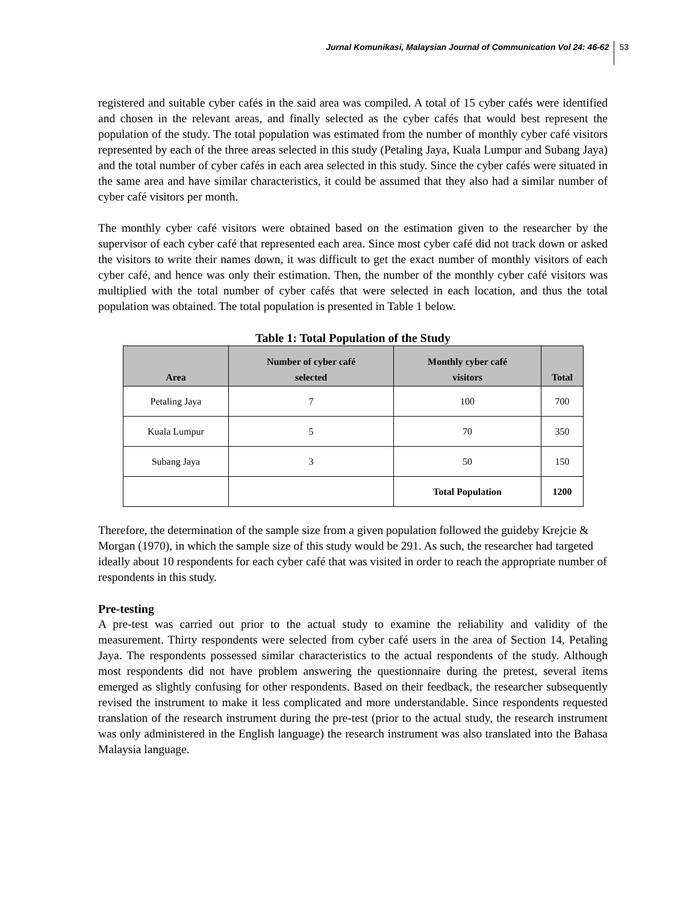Jurnal Komunikasi, Malaysian Journal of Communication Vol 24: 46-62 53
registered and suitable cyber cafés in the said area was compiled. A total of 15 cyber cafés were identified and chosen in the relevant areas, and finally selected as the cyber cafés that would best represent the population of the study. The total population was estimated from the number of monthly cyber café visitors represented by each of the three areas selected in this study (Petaling Jaya, Kuala Lumpur and Subang Jaya) and the total number of cyber cafés in each area selected in this study. Since the cyber cafés were situated in the same area and have similar characteristics, it could be assumed that they also had a similar number of cyber café visitors per month.
The monthly cyber café visitors were obtained based on the estimation given to the researcher by the supervisor of each cyber café that represented each area. Since most cyber café did not track down or asked the visitors to write their names down, it was difficult to get the exact number of monthly visitors of each cyber café, and hence was only their estimation. Then, the number of the monthly cyber café visitors was multiplied with the total number of cyber cafés that were selected in each location, and thus the total population was obtained. The total population is presented in Table 1 below.
Table 1: Total Population of the Study
| Area | Number of cyber café selected | Monthly cyber café visitors | Total |
| --- | --- | --- | --- |
| Petaling Jaya | 7 | 100 | 700 |
| Kuala Lumpur | 5 | 70 | 350 |
| Subang Jaya | 3 | 50 | 150 |
| | | Total Population | 1200 |
Therefore, the determination of the sample size from a given population followed the guideby Krejcie & Morgan (1970), in which the sample size of this study would be 291. As such, the researcher had targeted ideally about 10 respondents for each cyber café that was visited in order to reach the appropriate number of respondents in this study.
Pre-testing
A pre-test was carried out prior to the actual study to examine the reliability and validity of the measurement. Thirty respondents were selected from cyber café users in the area of Section 14, Petaling Jaya. The respondents possessed similar characteristics to the actual respondents of the study. Although most respondents did not have problem answering the questionnaire during the pretest, several items emerged as slightly confusing for other respondents. Based on their feedback, the researcher subsequently revised the instrument to make it less complicated and more understandable. Since respondents requested translation of the research instrument during the pre-test (prior to the actual study, the research instrument was only administered in the English language) the research instrument was also translated into the Bahasa Malaysia language.